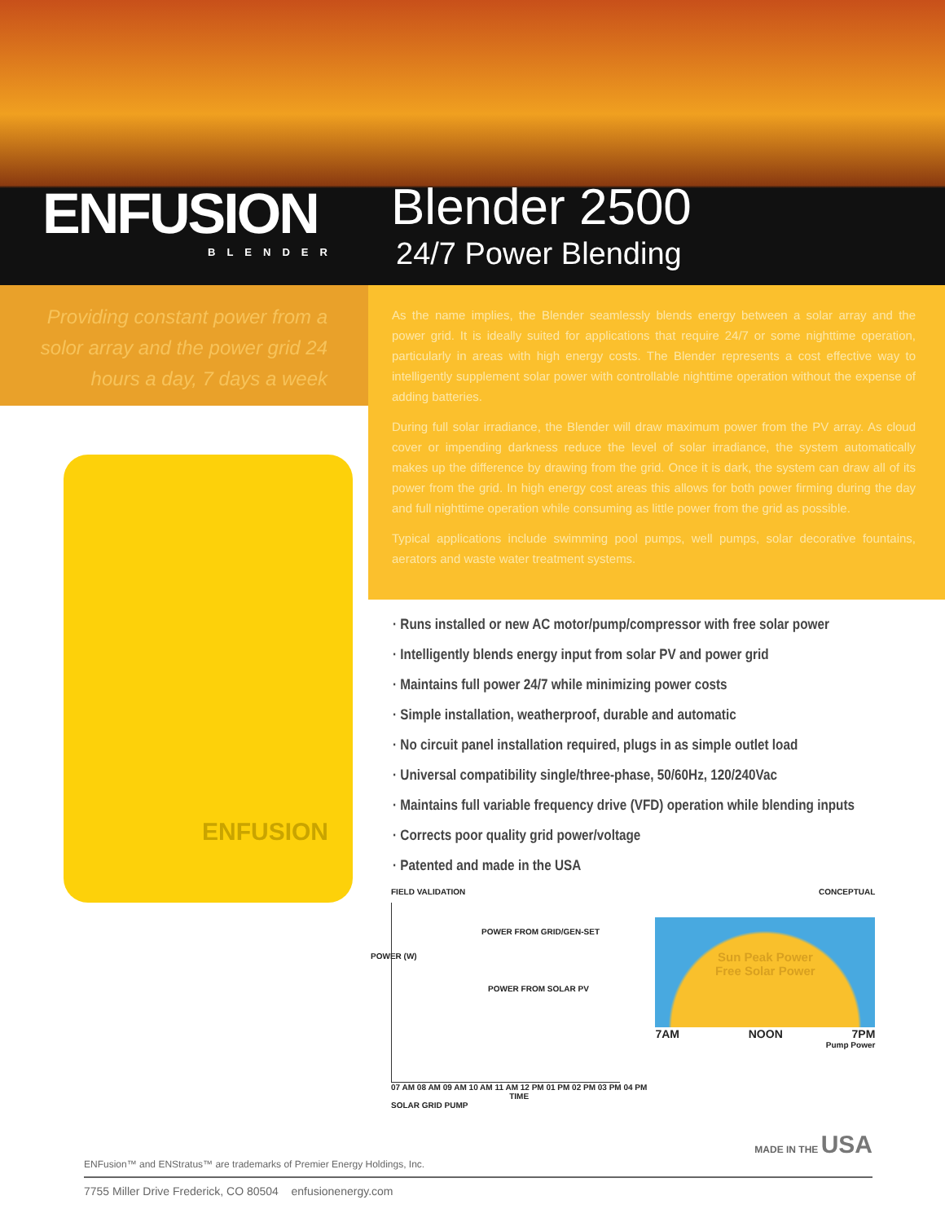ENFUSION
BLENDER
Blender 2500
24/7 Power Blending
Providing constant power from a solor array and the power grid 24 hours a day, 7 days a week
ENFUSION
As the name implies, the Blender seamlessly blends energy between a solar array and the power grid. It is ideally suited for applications that require 24/7 or some nighttime operation, particularly in areas with high energy costs. The Blender represents a cost effective way to intelligently supplement solar power with controllable nighttime operation without the expense of adding batteries.
During full solar irradiance, the Blender will draw maximum power from the PV array. As cloud cover or impending darkness reduce the level of solar irradiance, the system automatically makes up the difference by drawing from the grid. Once it is dark, the system can draw all of its power from the grid. In high energy cost areas this allows for both power firming during the day and full nighttime operation while consuming as little power from the grid as possible.
Typical applications include swimming pool pumps, well pumps, solar decorative fountains, aerators and waste water treatment systems.
· Runs installed or new AC motor/pump/compressor with free solar power
· Intelligently blends energy input from solar PV and power grid
· Maintains full power 24/7 while minimizing power costs
· Simple installation, weatherproof, durable and automatic
· No circuit panel installation required, plugs in as simple outlet load
· Universal compatibility single/three-phase, 50/60Hz, 120/240Vac
· Maintains full variable frequency drive (VFD) operation while blending inputs
· Corrects poor quality grid power/voltage
· Patented and made in the USA
FIELD VALIDATION
POWER FROM GRID/GEN-SET
POWER FROM SOLAR PV
POWER (W)
07 AM 08 AM 09 AM 10 AM 11 AM 12 PM 01 PM 02 PM 03 PM 04 PM
TIME
SOLAR GRID PUMP
CONCEPTUAL
Sun Peak Power
Free Solar Power
7AM NOON 7PM
Pump Power
MADE IN THE USA
ENFusion™ and ENStratus™ are trademarks of Premier Energy Holdings, Inc.
7755 Miller Drive Frederick, CO 80504 enfusionenergy.com